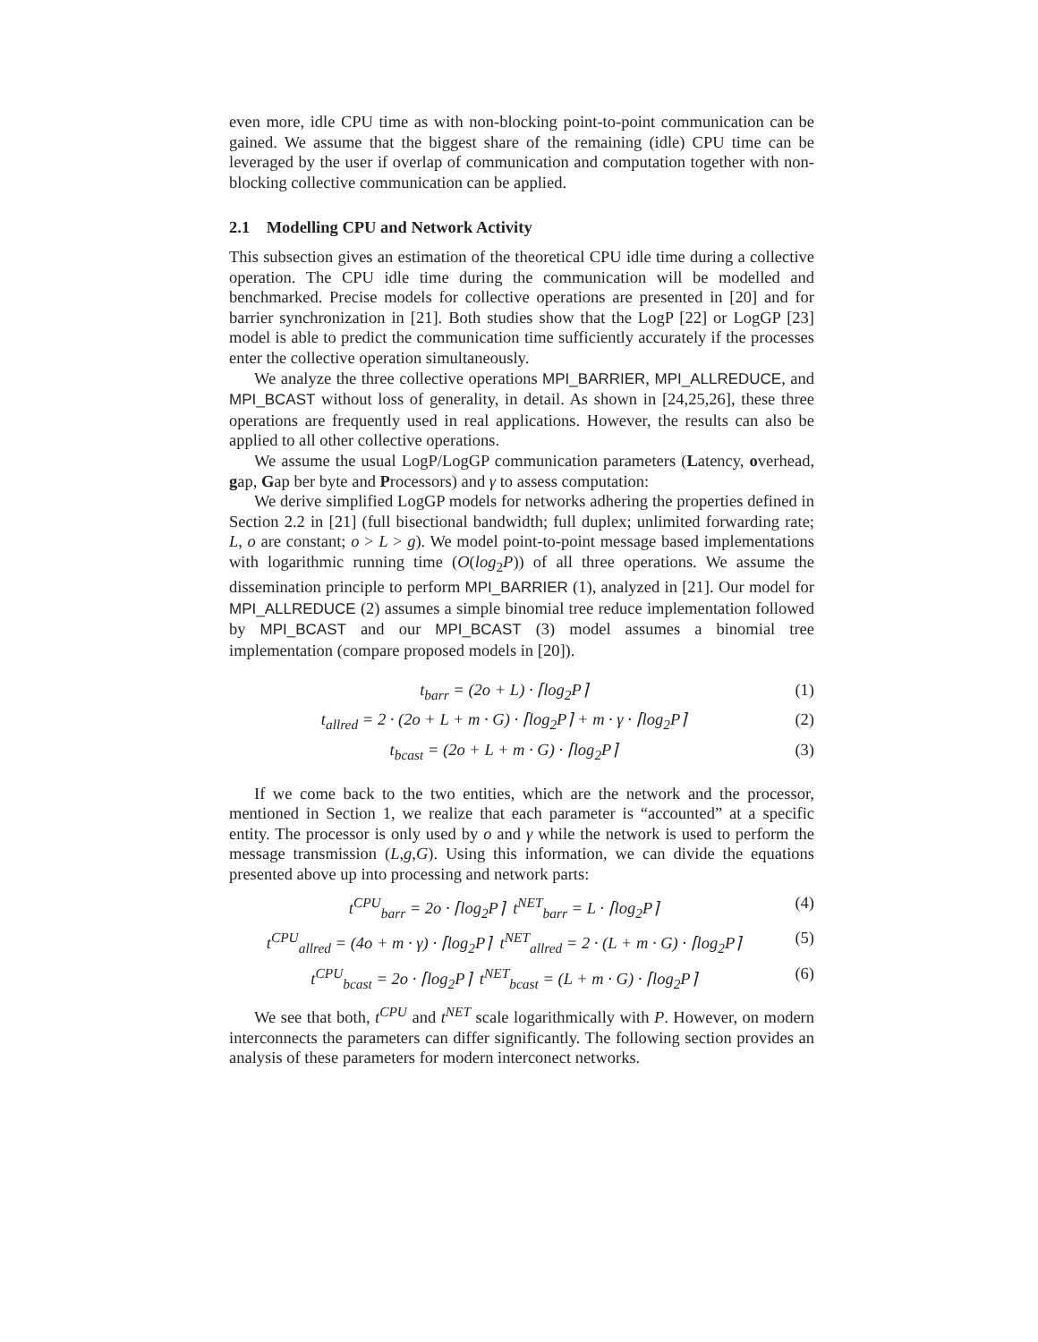even more, idle CPU time as with non-blocking point-to-point communication can be gained. We assume that the biggest share of the remaining (idle) CPU time can be leveraged by the user if overlap of communication and computation together with non-blocking collective communication can be applied.
2.1 Modelling CPU and Network Activity
This subsection gives an estimation of the theoretical CPU idle time during a collective operation. The CPU idle time during the communication will be modelled and benchmarked. Precise models for collective operations are presented in [20] and for barrier synchronization in [21]. Both studies show that the LogP [22] or LogGP [23] model is able to predict the communication time sufficiently accurately if the processes enter the collective operation simultaneously.
We analyze the three collective operations MPI_BARRIER, MPI_ALLREDUCE, and MPI_BCAST without loss of generality, in detail. As shown in [24,25,26], these three operations are frequently used in real applications. However, the results can also be applied to all other collective operations.
We assume the usual LogP/LogGP communication parameters (Latency, overhead, gap, Gap ber byte and Processors) and γ to assess computation:
We derive simplified LogGP models for networks adhering the properties defined in Section 2.2 in [21] (full bisectional bandwidth; full duplex; unlimited forwarding rate; L, o are constant; o > L > g). We model point-to-point message based implementations with logarithmic running time (O(log<sub>2</sub>P)) of all three operations. We assume the dissemination principle to perform MPI_BARRIER (1), analyzed in [21]. Our model for MPI_ALLREDUCE (2) assumes a simple binomial tree reduce implementation followed by MPI_BCAST and our MPI_BCAST (3) model assumes a binomial tree implementation (compare proposed models in [20]).
t<sub>barr</sub> = (2o + L) · ⌈log<sub>2</sub>P⌉ (1)
t<sub>allred</sub> = 2 · (2o + L + m · G) · ⌈log<sub>2</sub>P⌉ + m · γ · ⌈log<sub>2</sub>P⌉ (2)
t<sub>bcast</sub> = (2o + L + m · G) · ⌈log<sub>2</sub>P⌉ (3)
If we come back to the two entities, which are the network and the processor, mentioned in Section 1, we realize that each parameter is “accounted” at a specific entity. The processor is only used by o and γ while the network is used to perform the message transmission (L,g,G). Using this information, we can divide the equations presented above up into processing and network parts:
t<sup>CPU</sup><sub>barr</sub> = 2o · ⌈log<sub>2</sub>P⌉ t<sup>NET</sup><sub>barr</sub> = L · ⌈log<sub>2</sub>P⌉ (4)
t<sup>CPU</sup><sub>allred</sub> = (4o + m · γ) · ⌈log<sub>2</sub>P⌉ t<sup>NET</sup><sub>allred</sub> = 2 · (L + m · G) · ⌈log<sub>2</sub>P⌉ (5)
t<sup>CPU</sup><sub>bcast</sub> = 2o · ⌈log<sub>2</sub>P⌉ t<sup>NET</sup><sub>bcast</sub> = (L + m · G) · ⌈log<sub>2</sub>P⌉ (6)
We see that both, t<sup>CPU</sup> and t<sup>NET</sup> scale logarithmically with P. However, on modern interconnects the parameters can differ significantly. The following section provides an analysis of these parameters for modern interconect networks.